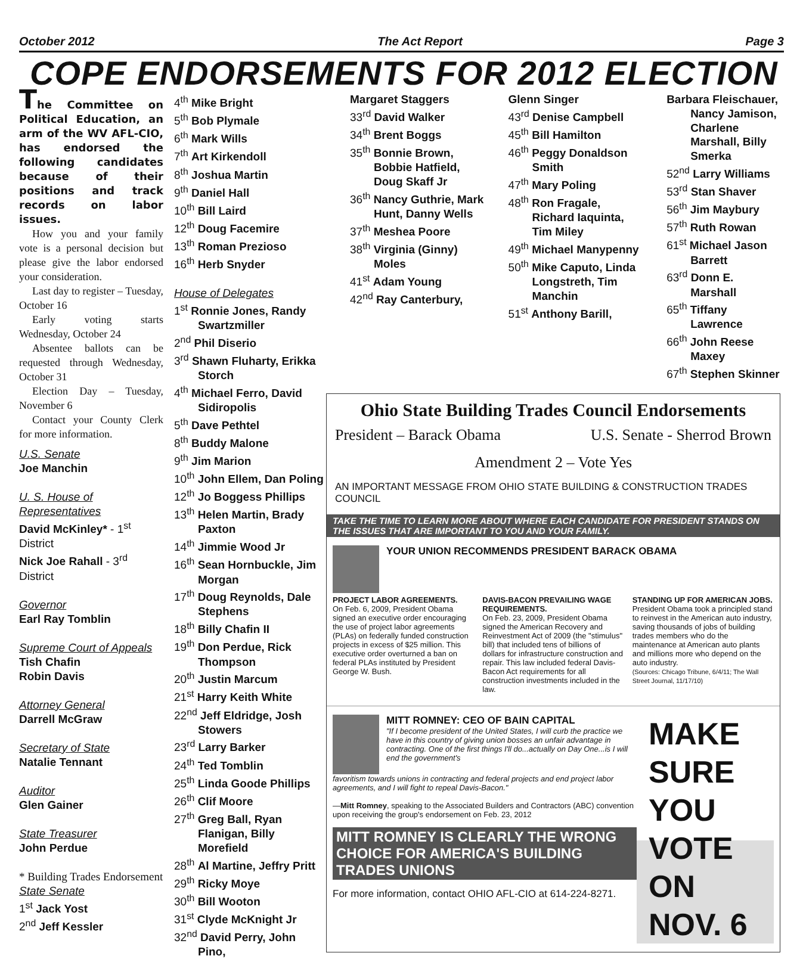October 2012 The Act Report Page 3
COPE ENDORSEMENTS FOR 2012 ELECTION
The Committee on Political Education, an arm of the WV AFL-CIO, has endorsed the following candidates because of their positions and track records on labor issues.
How you and your family vote is a personal decision but please give the labor endorsed your consideration.
Last day to register – Tuesday, October 16
Early voting starts Wednesday, October 24
Absentee ballots can be requested through Wednesday, October 31
Election Day – Tuesday, November 6
Contact your County Clerk for more information.
U.S. Senate
Joe Manchin
U. S. House of Representatives
David McKinley* - 1<sup>st</sup> District
Nick Joe Rahall - 3<sup>rd</sup> District
Governor
Earl Ray Tomblin
Supreme Court of Appeals
Tish Chafin
Robin Davis
Attorney General
Darrell McGraw
Secretary of State
Natalie Tennant
Auditor
Glen Gainer
State Treasurer
John Perdue
* Building Trades Endorsement
State Senate
1<sup>st</sup> Jack Yost
2<sup>nd</sup> Jeff Kessler
4<sup>th</sup> Mike Bright
5<sup>th</sup> Bob Plymale
6<sup>th</sup> Mark Wills
7<sup>th</sup> Art Kirkendoll
8<sup>th</sup> Joshua Martin
9<sup>th</sup> Daniel Hall
10<sup>th</sup> Bill Laird
12<sup>th</sup> Doug Facemire
13<sup>th</sup> Roman Prezioso
16<sup>th</sup> Herb Snyder
House of Delegates
1<sup>st</sup> Ronnie Jones, Randy Swartzmiller
2<sup>nd</sup> Phil Diserio
3<sup>rd</sup> Shawn Fluharty, Erikka Storch
4<sup>th</sup> Michael Ferro, David Sidiropolis
5<sup>th</sup> Dave Pethtel
8<sup>th</sup> Buddy Malone
9<sup>th</sup> Jim Marion
10<sup>th</sup> John Ellem, Dan Poling
12<sup>th</sup> Jo Boggess Phillips
13<sup>th</sup> Helen Martin, Brady Paxton
14<sup>th</sup> Jimmie Wood Jr
16<sup>th</sup> Sean Hornbuckle, Jim Morgan
17<sup>th</sup> Doug Reynolds, Dale Stephens
18<sup>th</sup> Billy Chafin II
19<sup>th</sup> Don Perdue, Rick Thompson
20<sup>th</sup> Justin Marcum
21<sup>st</sup> Harry Keith White
22<sup>nd</sup> Jeff Eldridge, Josh Stowers
23<sup>rd</sup> Larry Barker
24<sup>th</sup> Ted Tomblin
25<sup>th</sup> Linda Goode Phillips
26<sup>th</sup> Clif Moore
27<sup>th</sup> Greg Ball, Ryan Flanigan, Billy Morefield
28<sup>th</sup> Al Martine, Jeffry Pritt
29<sup>th</sup> Ricky Moye
30<sup>th</sup> Bill Wooton
31<sup>st</sup> Clyde McKnight Jr
32<sup>nd</sup> David Perry, John Pino,
Margaret Staggers
33<sup>rd</sup> David Walker
34<sup>th</sup> Brent Boggs
35<sup>th</sup> Bonnie Brown, Bobbie Hatfield, Doug Skaff Jr
36<sup>th</sup> Nancy Guthrie, Mark Hunt, Danny Wells
37<sup>th</sup> Meshea Poore
38<sup>th</sup> Virginia (Ginny) Moles
41<sup>st</sup> Adam Young
42<sup>nd</sup> Ray Canterbury,
Glenn Singer
43<sup>rd</sup> Denise Campbell
45<sup>th</sup> Bill Hamilton
46<sup>th</sup> Peggy Donaldson Smith
47<sup>th</sup> Mary Poling
48<sup>th</sup> Ron Fragale, Richard Iaquinta, Tim Miley
49<sup>th</sup> Michael Manypenny
50<sup>th</sup> Mike Caputo, Linda Longstreth, Tim Manchin
51<sup>st</sup> Anthony Barill,
Barbara Fleischauer, Nancy Jamison, Charlene Marshall, Billy Smerka
52<sup>nd</sup> Larry Williams
53<sup>rd</sup> Stan Shaver
56<sup>th</sup> Jim Maybury
57<sup>th</sup> Ruth Rowan
61<sup>st</sup> Michael Jason Barrett
63<sup>rd</sup> Donn E. Marshall
65<sup>th</sup> Tiffany Lawrence
66<sup>th</sup> John Reese Maxey
67<sup>th</sup> Stephen Skinner
Ohio State Building Trades Council Endorsements
President – Barack Obama U.S. Senate - Sherrod Brown
Amendment 2 – Vote Yes
AN IMPORTANT MESSAGE FROM OHIO STATE BUILDING & CONSTRUCTION TRADES COUNCIL
TAKE THE TIME TO LEARN MORE ABOUT WHERE EACH CANDIDATE FOR PRESIDENT STANDS ON THE ISSUES THAT ARE IMPORTANT TO YOU AND YOUR FAMILY.
YOUR UNION RECOMMENDS PRESIDENT BARACK OBAMA
PROJECT LABOR AGREEMENTS.
On Feb. 6, 2009, President Obama signed an executive order encouraging the use of project labor agreements (PLAs) on federally funded construction projects in excess of $25 million. This executive order overturned a ban on federal PLAs instituted by President George W. Bush.
DAVIS-BACON PREVAILING WAGE REQUIREMENTS.
On Feb. 23, 2009, President Obama signed the American Recovery and Reinvestment Act of 2009 (the "stimulus" bill) that included tens of billions of dollars for infrastructure construction and repair. This law included federal Davis-Bacon Act requirements for all construction investments included in the law.
STANDING UP FOR AMERICAN JOBS.
President Obama took a principled stand to reinvest in the American auto industry, saving thousands of jobs of building trades members who do the maintenance at American auto plants and millions more who depend on the auto industry.
(Sources: Chicago Tribune, 6/4/11; The Wall Street Journal, 11/17/10)
MITT ROMNEY: CEO OF BAIN CAPITAL
"If I become president of the United States, I will curb the practice we have in this country of giving union bosses an unfair advantage in contracting. One of the first things I'll do...actually on Day One...is I will end the government's
favoritism towards unions in contracting and federal projects and end project labor agreements, and I will fight to repeal Davis-Bacon."
—Mitt Romney, speaking to the Associated Builders and Contractors (ABC) convention upon receiving the group's endorsement on Feb. 23, 2012
MITT ROMNEY IS CLEARLY THE WRONG CHOICE FOR AMERICA'S BUILDING TRADES UNIONS
For more information, contact OHIO AFL-CIO at 614-224-8271.
MAKE SURE YOU VOTE ON NOV. 6